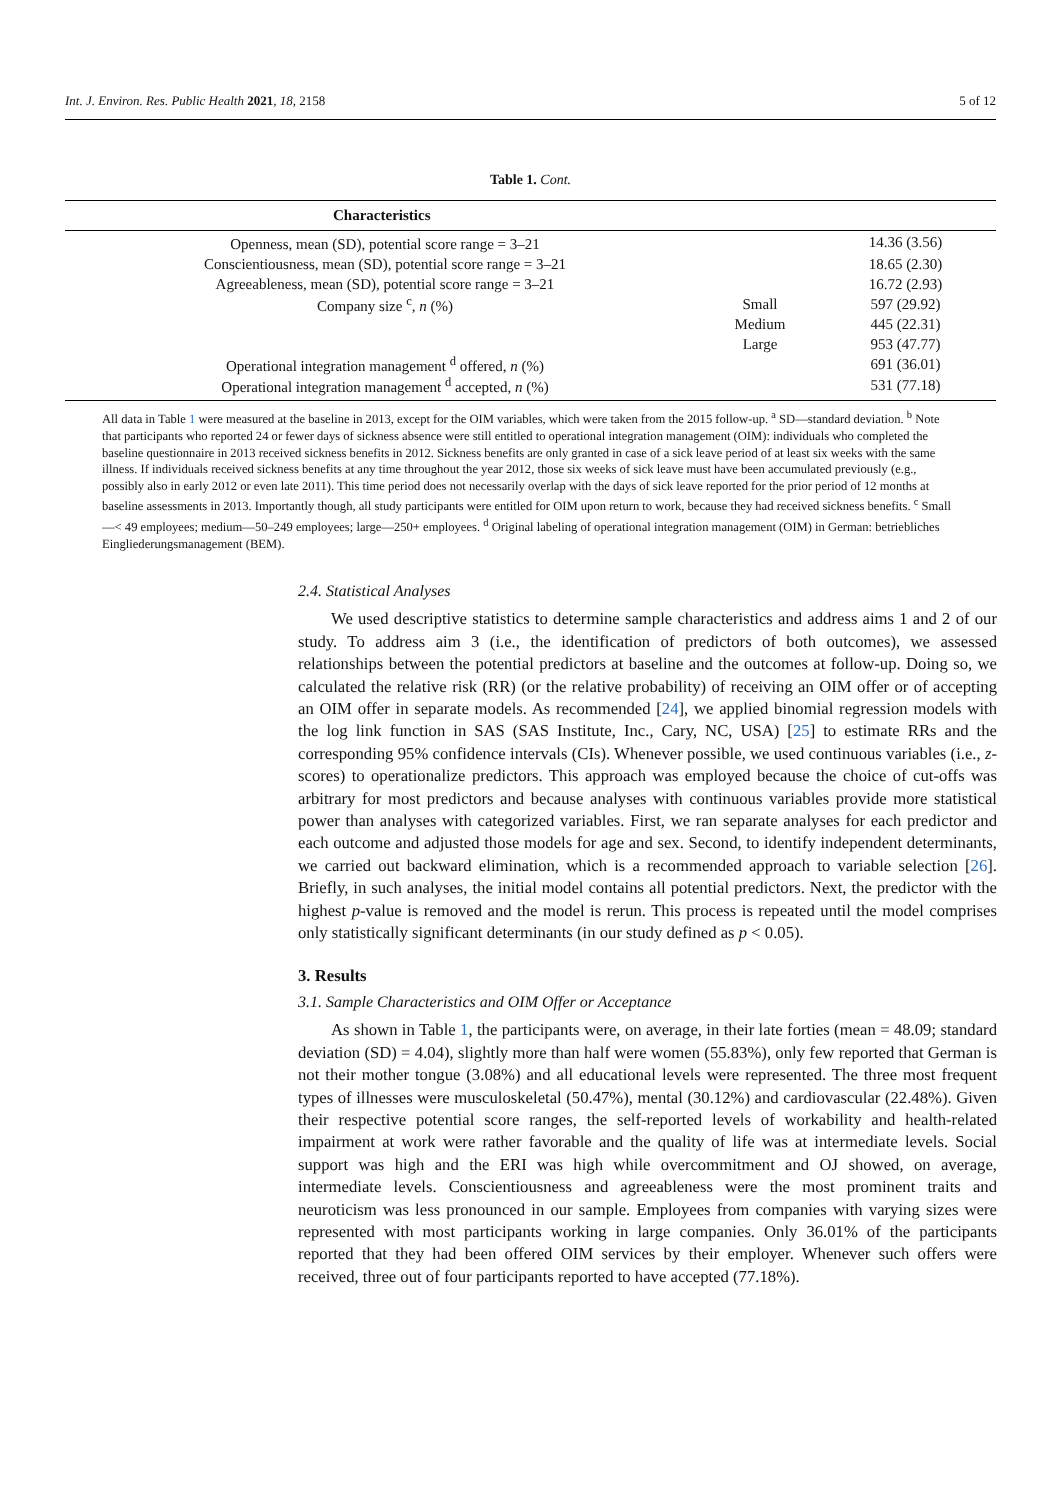Int. J. Environ. Res. Public Health 2021, 18, 2158 5 of 12
Table 1. Cont.
| Characteristics | | |
| --- | --- | --- |
| Openness, mean (SD), potential score range = 3–21 | | 14.36 (3.56) |
| Conscientiousness, mean (SD), potential score range = 3–21 | | 18.65 (2.30) |
| Agreeableness, mean (SD), potential score range = 3–21 | | 16.72 (2.93) |
| Company size <sup>c</sup>, n (%) | Small | 597 (29.92) |
| | Medium | 445 (22.31) |
| | Large | 953 (47.77) |
| Operational integration management <sup>d</sup> offered, n (%) | | 691 (36.01) |
| Operational integration management <sup>d</sup> accepted, n (%) | | 531 (77.18) |
All data in Table 1 were measured at the baseline in 2013, except for the OIM variables, which were taken from the 2015 follow-up. <sup>a</sup> SD—standard deviation. <sup>b</sup> Note that participants who reported 24 or fewer days of sickness absence were still entitled to operational integration management (OIM): individuals who completed the baseline questionnaire in 2013 received sickness benefits in 2012. Sickness benefits are only granted in case of a sick leave period of at least six weeks with the same illness. If individuals received sickness benefits at any time throughout the year 2012, those six weeks of sick leave must have been accumulated previously (e.g., possibly also in early 2012 or even late 2011). This time period does not necessarily overlap with the days of sick leave reported for the prior period of 12 months at baseline assessments in 2013. Importantly though, all study participants were entitled for OIM upon return to work, because they had received sickness benefits. <sup>c</sup> Small—< 49 employees; medium—50–249 employees; large—250+ employees. <sup>d</sup> Original labeling of operational integration management (OIM) in German: betriebliches Eingliederungsmanagement (BEM).
2.4. Statistical Analyses
We used descriptive statistics to determine sample characteristics and address aims 1 and 2 of our study. To address aim 3 (i.e., the identification of predictors of both outcomes), we assessed relationships between the potential predictors at baseline and the outcomes at follow-up. Doing so, we calculated the relative risk (RR) (or the relative probability) of receiving an OIM offer or of accepting an OIM offer in separate models. As recommended [24], we applied binomial regression models with the log link function in SAS (SAS Institute, Inc., Cary, NC, USA) [25] to estimate RRs and the corresponding 95% confidence intervals (CIs). Whenever possible, we used continuous variables (i.e., z-scores) to operationalize predictors. This approach was employed because the choice of cut-offs was arbitrary for most predictors and because analyses with continuous variables provide more statistical power than analyses with categorized variables. First, we ran separate analyses for each predictor and each outcome and adjusted those models for age and sex. Second, to identify independent determinants, we carried out backward elimination, which is a recommended approach to variable selection [26]. Briefly, in such analyses, the initial model contains all potential predictors. Next, the predictor with the highest p-value is removed and the model is rerun. This process is repeated until the model comprises only statistically significant determinants (in our study defined as p < 0.05).
3. Results
3.1. Sample Characteristics and OIM Offer or Acceptance
As shown in Table 1, the participants were, on average, in their late forties (mean = 48.09; standard deviation (SD) = 4.04), slightly more than half were women (55.83%), only few reported that German is not their mother tongue (3.08%) and all educational levels were represented. The three most frequent types of illnesses were musculoskeletal (50.47%), mental (30.12%) and cardiovascular (22.48%). Given their respective potential score ranges, the self-reported levels of workability and health-related impairment at work were rather favorable and the quality of life was at intermediate levels. Social support was high and the ERI was high while overcommitment and OJ showed, on average, intermediate levels. Conscientiousness and agreeableness were the most prominent traits and neuroticism was less pronounced in our sample. Employees from companies with varying sizes were represented with most participants working in large companies. Only 36.01% of the participants reported that they had been offered OIM services by their employer. Whenever such offers were received, three out of four participants reported to have accepted (77.18%).